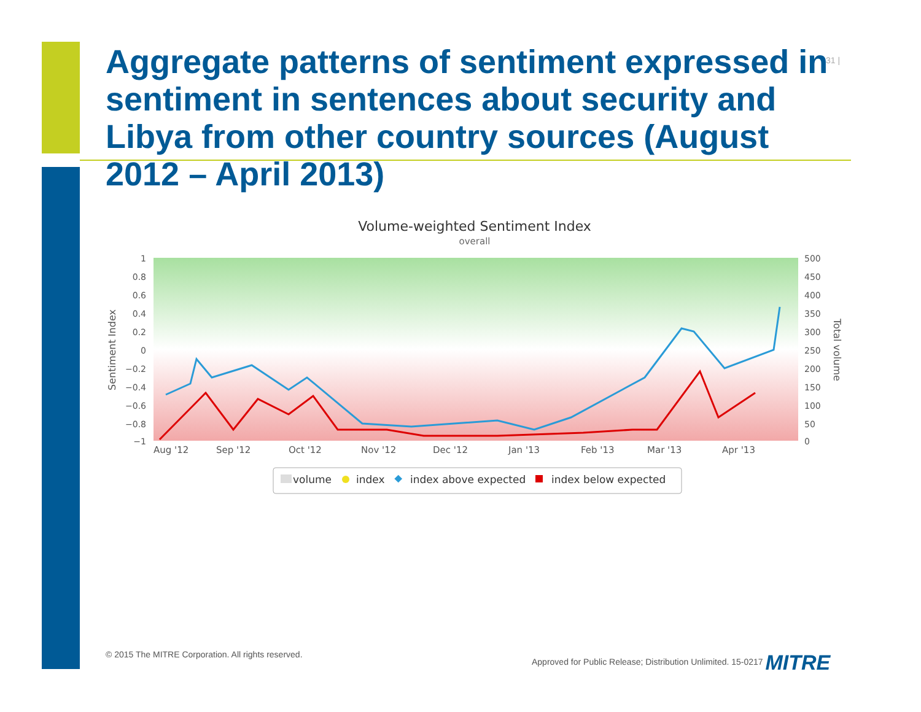31 |
Aggregate patterns of sentiment expressed in sentiment in sentences about security and Libya from other country sources (August 2012 – April 2013)
Volume-weighted Sentiment Index
overall
1
0.8
0.6
0.4
0.2
0
−0.2
−0.4
−0.6
−0.8
−1
500
450
400
350
300
250
200
150
100
50
0
Sentiment Index
Total volume
Aug '12
Sep '12
Oct '12
Nov '12
Dec '12
Jan '13
Feb '13
Mar '13
Apr '13
volume
index
index above expected
index below expected
© 2015 The MITRE Corporation. All rights reserved.
Approved for Public Release; Distribution Unlimited. 15-0217 MITRE